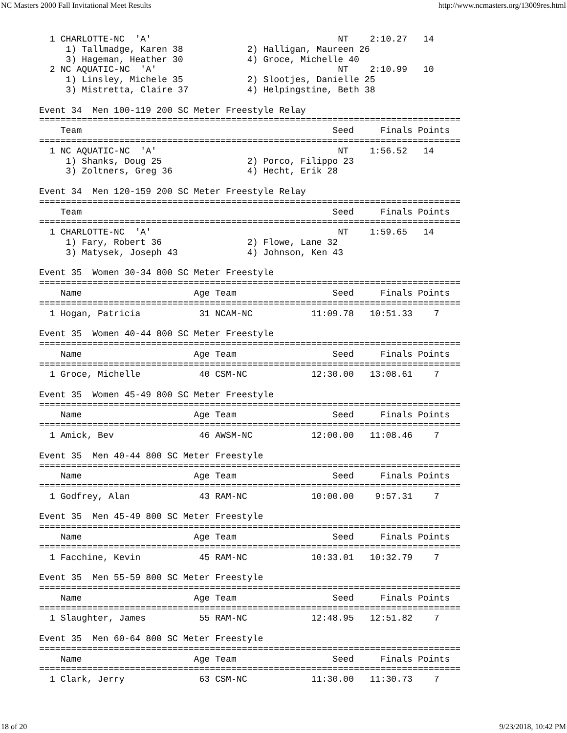NC Masters 2000 Fall Invitational Meet Results http://www.ncmasters.org/13009res.html
  1 CHARLOTTE-NC  'A'                                   NT    2:10.27   14
     1) Tallmadge, Karen 38            2) Halligan, Maureen 26
     3) Hageman, Heather 30            4) Groce, Michelle 40
  2 NC AQUATIC-NC  'A'                                  NT    2:10.99   10
     1) Linsley, Michele 35            2) Slootjes, Danielle 25
     3) Mistretta, Claire 37           4) Helpingstine, Beth 38

Event 34  Men 100-119 200 SC Meter Freestyle Relay
===============================================================================
    Team                                               Seed     Finals Points
===============================================================================
  1 NC AQUATIC-NC  'A'                                  NT    1:56.52   14
     1) Shanks, Doug 25                2) Porco, Filippo 23
     3) Zoltners, Greg 36              4) Hecht, Erik 28

Event 34  Men 120-159 200 SC Meter Freestyle Relay
===============================================================================
    Team                                               Seed     Finals Points
===============================================================================
  1 CHARLOTTE-NC  'A'                                   NT    1:59.65   14
     1) Fary, Robert 36                2) Flowe, Lane 32
     3) Matysek, Joseph 43             4) Johnson, Ken 43

Event 35  Women 30-34 800 SC Meter Freestyle
===============================================================================
    Name                     Age Team                  Seed     Finals Points
===============================================================================
  1 Hogan, Patricia           31 NCAM-NC           11:09.78   10:51.33    7

Event 35  Women 40-44 800 SC Meter Freestyle
===============================================================================
    Name                     Age Team                  Seed     Finals Points
===============================================================================
  1 Groce, Michelle           40 CSM-NC            12:30.00   13:08.61    7

Event 35  Women 45-49 800 SC Meter Freestyle
===============================================================================
    Name                     Age Team                  Seed     Finals Points
===============================================================================
  1 Amick, Bev                46 AWSM-NC           12:00.00   11:08.46    7

Event 35  Men 40-44 800 SC Meter Freestyle
===============================================================================
    Name                     Age Team                  Seed     Finals Points
===============================================================================
  1 Godfrey, Alan             43 RAM-NC            10:00.00    9:57.31    7

Event 35  Men 45-49 800 SC Meter Freestyle
===============================================================================
    Name                     Age Team                  Seed     Finals Points
===============================================================================
  1 Facchine, Kevin           45 RAM-NC            10:33.01   10:32.79    7

Event 35  Men 55-59 800 SC Meter Freestyle
===============================================================================
    Name                     Age Team                  Seed     Finals Points
===============================================================================
  1 Slaughter, James          55 RAM-NC            12:48.95   12:51.82    7

Event 35  Men 60-64 800 SC Meter Freestyle
===============================================================================
    Name                     Age Team                  Seed     Finals Points
===============================================================================
  1 Clark, Jerry              63 CSM-NC            11:30.00   11:30.73    7
18 of 20 9/23/2018, 10:42 PM